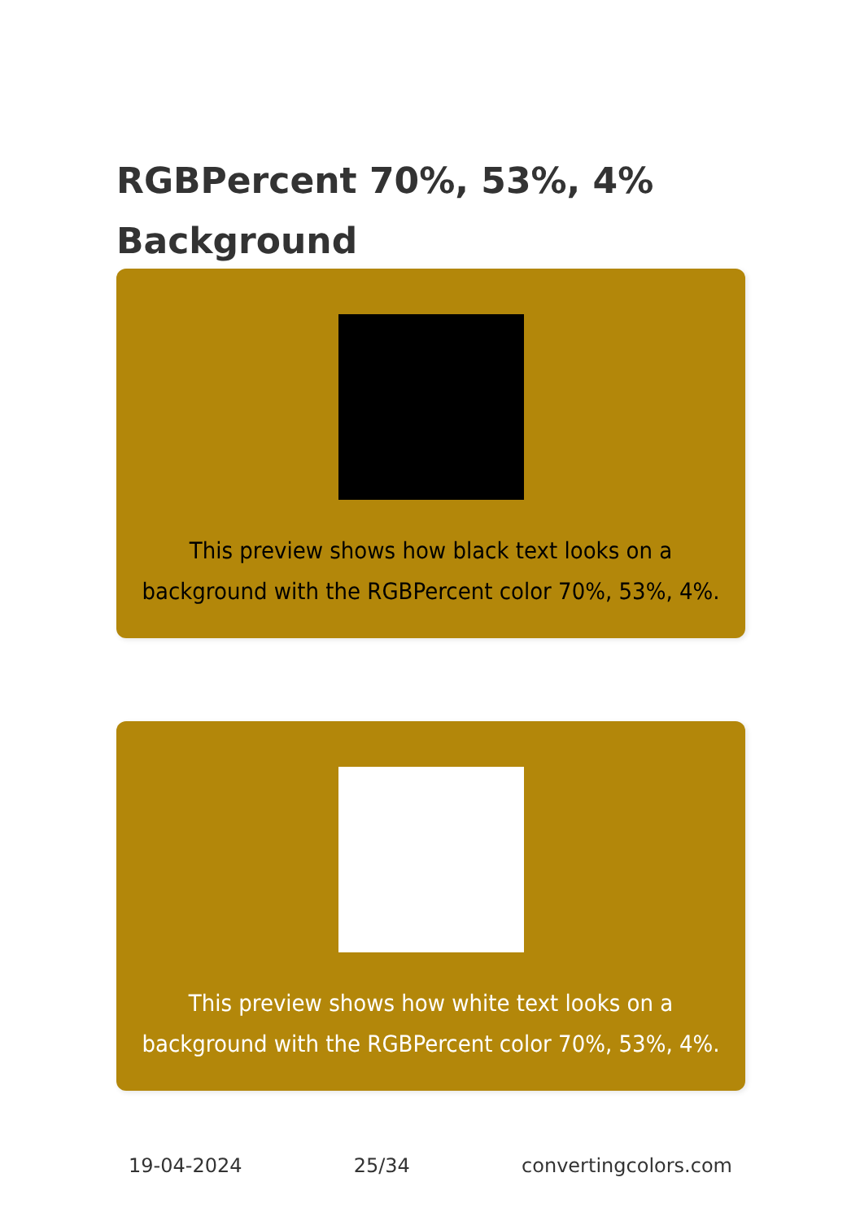RGBPercent 70%, 53%, 4% Background
This preview shows how black text looks on a background with the RGBPercent color 70%, 53%, 4%.
This preview shows how white text looks on a background with the RGBPercent color 70%, 53%, 4%.
19-04-2024 25/34 convertingcolors.com